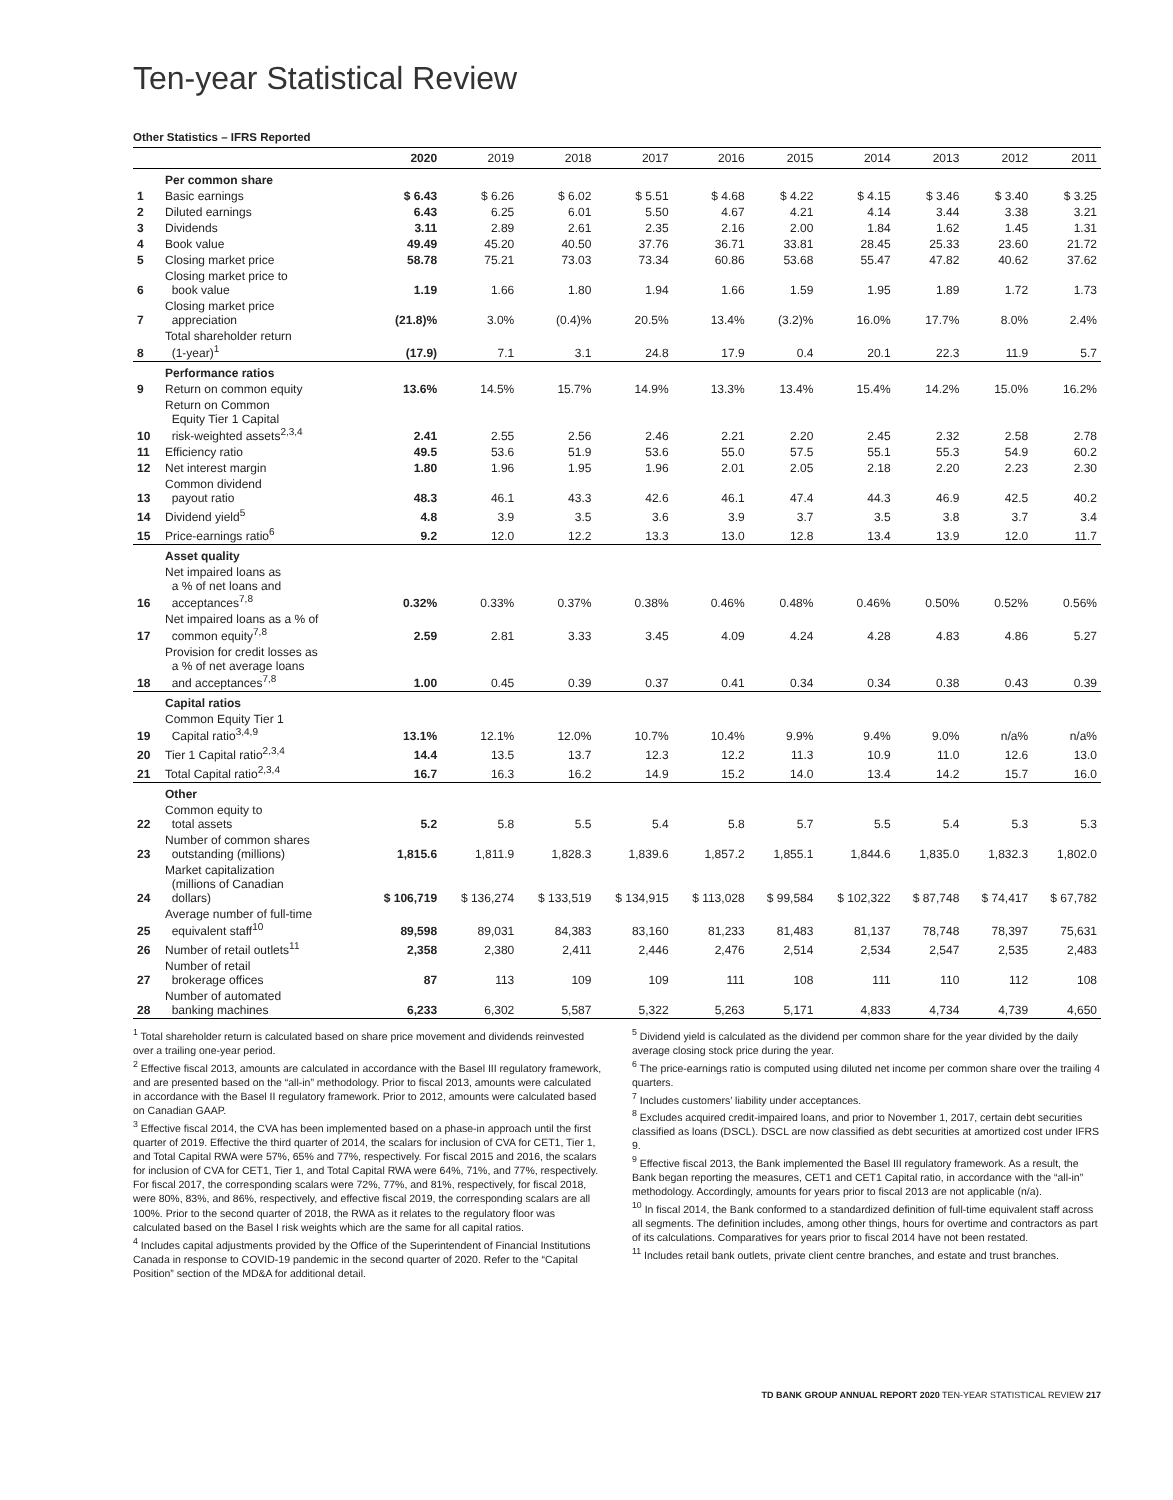Ten-year Statistical Review
Other Statistics – IFRS Reported
| | | 2020 | 2019 | 2018 | 2017 | 2016 | 2015 | 2014 | 2013 | 2012 | 2011 |
| --- | --- | --- | --- | --- | --- | --- | --- | --- | --- | --- | --- |
| | Per common share | | | | | | | | | | |
| 1 | Basic earnings | $ 6.43 | $ 6.26 | $ 6.02 | $ 5.51 | $ 4.68 | $ 4.22 | $ 4.15 | $ 3.46 | $ 3.40 | $ 3.25 |
| 2 | Diluted earnings | 6.43 | 6.25 | 6.01 | 5.50 | 4.67 | 4.21 | 4.14 | 3.44 | 3.38 | 3.21 |
| 3 | Dividends | 3.11 | 2.89 | 2.61 | 2.35 | 2.16 | 2.00 | 1.84 | 1.62 | 1.45 | 1.31 |
| 4 | Book value | 49.49 | 45.20 | 40.50 | 37.76 | 36.71 | 33.81 | 28.45 | 25.33 | 23.60 | 21.72 |
| 5 | Closing market price | 58.78 | 75.21 | 73.03 | 73.34 | 60.86 | 53.68 | 55.47 | 47.82 | 40.62 | 37.62 |
| 6 | Closing market price to book value | 1.19 | 1.66 | 1.80 | 1.94 | 1.66 | 1.59 | 1.95 | 1.89 | 1.72 | 1.73 |
| 7 | Closing market price appreciation | (21.8)% | 3.0% | (0.4)% | 20.5% | 13.4% | (3.2)% | 16.0% | 17.7% | 8.0% | 2.4% |
| 8 | Total shareholder return (1-year)<sup>1</sup> | (17.9) | 7.1 | 3.1 | 24.8 | 17.9 | 0.4 | 20.1 | 22.3 | 11.9 | 5.7 |
| | Performance ratios | | | | | | | | | | |
| 9 | Return on common equity | 13.6% | 14.5% | 15.7% | 14.9% | 13.3% | 13.4% | 15.4% | 14.2% | 15.0% | 16.2% |
| 10 | Return on Common Equity Tier 1 Capital risk-weighted assets<sup>2,3,4</sup> | 2.41 | 2.55 | 2.56 | 2.46 | 2.21 | 2.20 | 2.45 | 2.32 | 2.58 | 2.78 |
| 11 | Efficiency ratio | 49.5 | 53.6 | 51.9 | 53.6 | 55.0 | 57.5 | 55.1 | 55.3 | 54.9 | 60.2 |
| 12 | Net interest margin | 1.80 | 1.96 | 1.95 | 1.96 | 2.01 | 2.05 | 2.18 | 2.20 | 2.23 | 2.30 |
| 13 | Common dividend payout ratio | 48.3 | 46.1 | 43.3 | 42.6 | 46.1 | 47.4 | 44.3 | 46.9 | 42.5 | 40.2 |
| 14 | Dividend yield<sup>5</sup> | 4.8 | 3.9 | 3.5 | 3.6 | 3.9 | 3.7 | 3.5 | 3.8 | 3.7 | 3.4 |
| 15 | Price-earnings ratio<sup>6</sup> | 9.2 | 12.0 | 12.2 | 13.3 | 13.0 | 12.8 | 13.4 | 13.9 | 12.0 | 11.7 |
| | Asset quality | | | | | | | | | | |
| 16 | Net impaired loans as a % of net loans and acceptances<sup>7,8</sup> | 0.32% | 0.33% | 0.37% | 0.38% | 0.46% | 0.48% | 0.46% | 0.50% | 0.52% | 0.56% |
| 17 | Net impaired loans as a % of common equity<sup>7,8</sup> | 2.59 | 2.81 | 3.33 | 3.45 | 4.09 | 4.24 | 4.28 | 4.83 | 4.86 | 5.27 |
| 18 | Provision for credit losses as a % of net average loans and acceptances<sup>7,8</sup> | 1.00 | 0.45 | 0.39 | 0.37 | 0.41 | 0.34 | 0.34 | 0.38 | 0.43 | 0.39 |
| | Capital ratios | | | | | | | | | | |
| 19 | Common Equity Tier 1 Capital ratio<sup>3,4,9</sup> | 13.1% | 12.1% | 12.0% | 10.7% | 10.4% | 9.9% | 9.4% | 9.0% | n/a% | n/a% |
| 20 | Tier 1 Capital ratio<sup>2,3,4</sup> | 14.4 | 13.5 | 13.7 | 12.3 | 12.2 | 11.3 | 10.9 | 11.0 | 12.6 | 13.0 |
| 21 | Total Capital ratio<sup>2,3,4</sup> | 16.7 | 16.3 | 16.2 | 14.9 | 15.2 | 14.0 | 13.4 | 14.2 | 15.7 | 16.0 |
| | Other | | | | | | | | | | |
| 22 | Common equity to total assets | 5.2 | 5.8 | 5.5 | 5.4 | 5.8 | 5.7 | 5.5 | 5.4 | 5.3 | 5.3 |
| 23 | Number of common shares outstanding (millions) | 1,815.6 | 1,811.9 | 1,828.3 | 1,839.6 | 1,857.2 | 1,855.1 | 1,844.6 | 1,835.0 | 1,832.3 | 1,802.0 |
| 24 | Market capitalization (millions of Canadian dollars) | $ 106,719 | $ 136,274 | $ 133,519 | $ 134,915 | $ 113,028 | $ 99,584 | $ 102,322 | $ 87,748 | $ 74,417 | $ 67,782 |
| 25 | Average number of full-time equivalent staff<sup>10</sup> | 89,598 | 89,031 | 84,383 | 83,160 | 81,233 | 81,483 | 81,137 | 78,748 | 78,397 | 75,631 |
| 26 | Number of retail outlets<sup>11</sup> | 2,358 | 2,380 | 2,411 | 2,446 | 2,476 | 2,514 | 2,534 | 2,547 | 2,535 | 2,483 |
| 27 | Number of retail brokerage offices | 87 | 113 | 109 | 109 | 111 | 108 | 111 | 110 | 112 | 108 |
| 28 | Number of automated banking machines | 6,233 | 6,302 | 5,587 | 5,322 | 5,263 | 5,171 | 4,833 | 4,734 | 4,739 | 4,650 |
<sup>1</sup> Total shareholder return is calculated based on share price movement and dividends reinvested over a trailing one-year period.
<sup>2</sup> Effective fiscal 2013, amounts are calculated in accordance with the Basel III regulatory framework, and are presented based on the “all-in” methodology. Prior to fiscal 2013, amounts were calculated in accordance with the Basel II regulatory framework. Prior to 2012, amounts were calculated based on Canadian GAAP.
<sup>3</sup> Effective fiscal 2014, the CVA has been implemented based on a phase-in approach until the first quarter of 2019. Effective the third quarter of 2014, the scalars for inclusion of CVA for CET1, Tier 1, and Total Capital RWA were 57%, 65% and 77%, respectively. For fiscal 2015 and 2016, the scalars for inclusion of CVA for CET1, Tier 1, and Total Capital RWA were 64%, 71%, and 77%, respectively. For fiscal 2017, the corresponding scalars were 72%, 77%, and 81%, respectively, for fiscal 2018, were 80%, 83%, and 86%, respectively, and effective fiscal 2019, the corresponding scalars are all 100%. Prior to the second quarter of 2018, the RWA as it relates to the regulatory floor was calculated based on the Basel I risk weights which are the same for all capital ratios.
<sup>4</sup> Includes capital adjustments provided by the Office of the Superintendent of Financial Institutions Canada in response to COVID-19 pandemic in the second quarter of 2020. Refer to the “Capital Position” section of the MD&A for additional detail.
<sup>5</sup> Dividend yield is calculated as the dividend per common share for the year divided by the daily average closing stock price during the year.
<sup>6</sup> The price-earnings ratio is computed using diluted net income per common share over the trailing 4 quarters.
<sup>7</sup> Includes customers’ liability under acceptances.
<sup>8</sup> Excludes acquired credit-impaired loans, and prior to November 1, 2017, certain debt securities classified as loans (DSCL). DSCL are now classified as debt securities at amortized cost under IFRS 9.
<sup>9</sup> Effective fiscal 2013, the Bank implemented the Basel III regulatory framework. As a result, the Bank began reporting the measures, CET1 and CET1 Capital ratio, in accordance with the “all-in” methodology. Accordingly, amounts for years prior to fiscal 2013 are not applicable (n/a).
<sup>10</sup> In fiscal 2014, the Bank conformed to a standardized definition of full-time equivalent staff across all segments. The definition includes, among other things, hours for overtime and contractors as part of its calculations. Comparatives for years prior to fiscal 2014 have not been restated.
<sup>11</sup> Includes retail bank outlets, private client centre branches, and estate and trust branches.
TD BANK GROUP ANNUAL REPORT 2020 TEN-YEAR STATISTICAL REVIEW 217